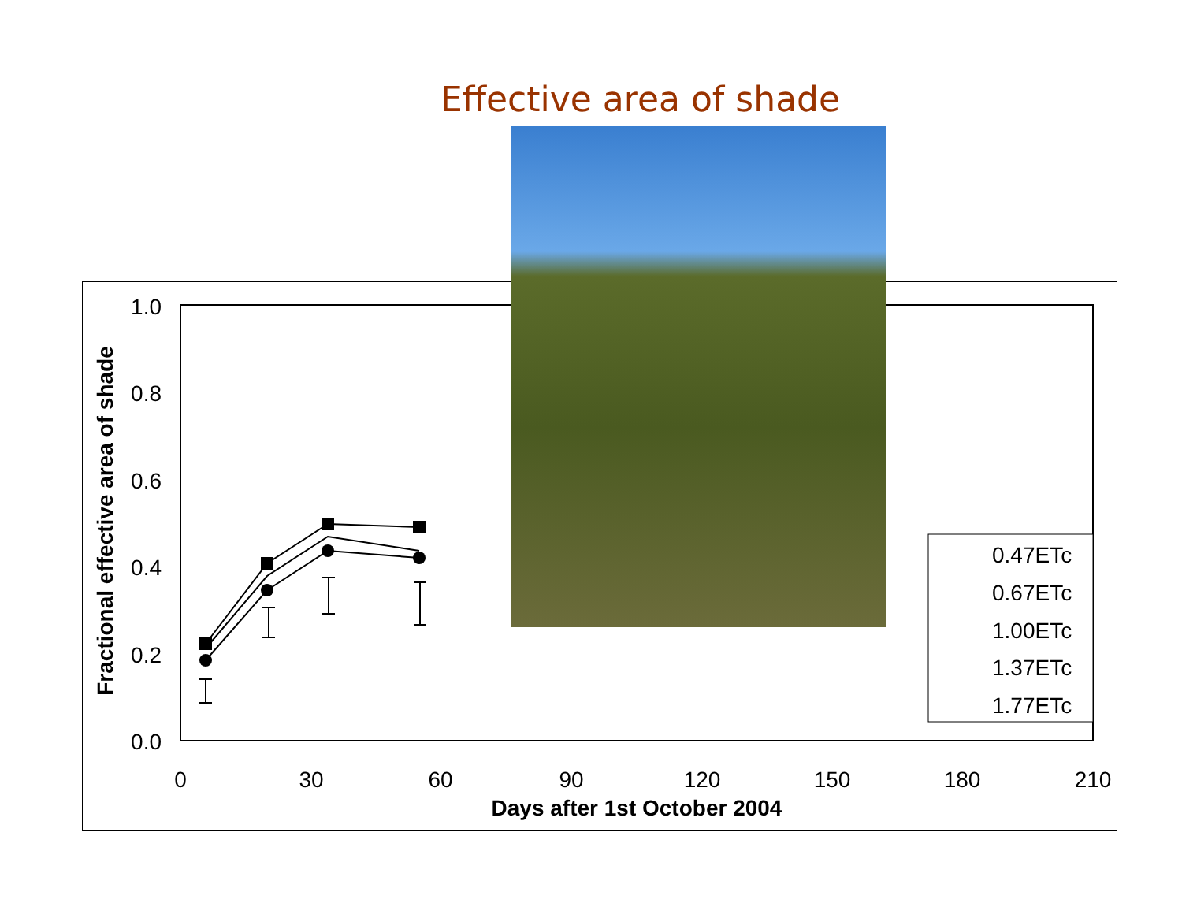Effective area of shade
1.0
0.8
0.6
0.4
0.2
0.0
0
30
60
90
120
150
180
210
Days after 1st October 2004
Fractional effective area of shade
0.47ETc
0.67ETc
1.00ETc
1.37ETc
1.77ETc